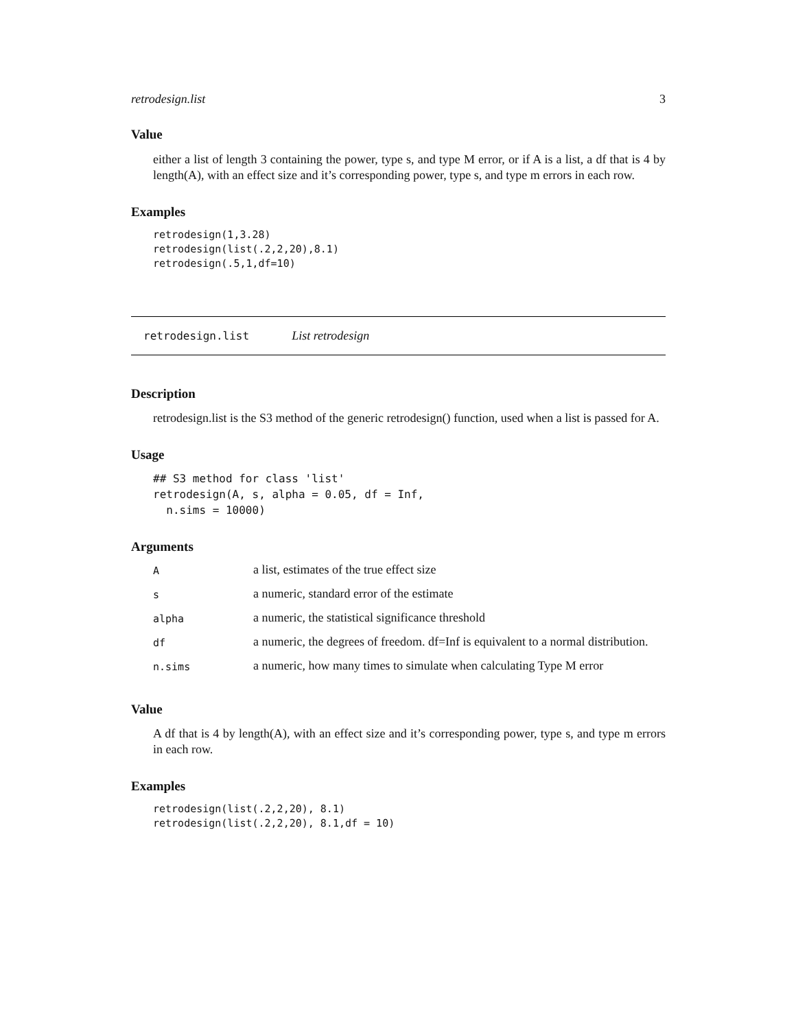retrodesign.list 3
Value
either a list of length 3 containing the power, type s, and type M error, or if A is a list, a df that is 4 by length(A), with an effect size and it’s corresponding power, type s, and type m errors in each row.
Examples
retrodesign(1,3.28)
retrodesign(list(.2,2,20),8.1)
retrodesign(.5,1,df=10)
retrodesign.list List retrodesign
Description
retrodesign.list is the S3 method of the generic retrodesign() function, used when a list is passed for A.
Usage
## S3 method for class 'list'
retrodesign(A, s, alpha = 0.05, df = Inf,
  n.sims = 10000)
Arguments
| A | a list, estimates of the true effect size |
| s | a numeric, standard error of the estimate |
| alpha | a numeric, the statistical significance threshold |
| df | a numeric, the degrees of freedom. df=Inf is equivalent to a normal distribution. |
| n.sims | a numeric, how many times to simulate when calculating Type M error |
Value
A df that is 4 by length(A), with an effect size and it’s corresponding power, type s, and type m errors in each row.
Examples
retrodesign(list(.2,2,20), 8.1)
retrodesign(list(.2,2,20), 8.1,df = 10)